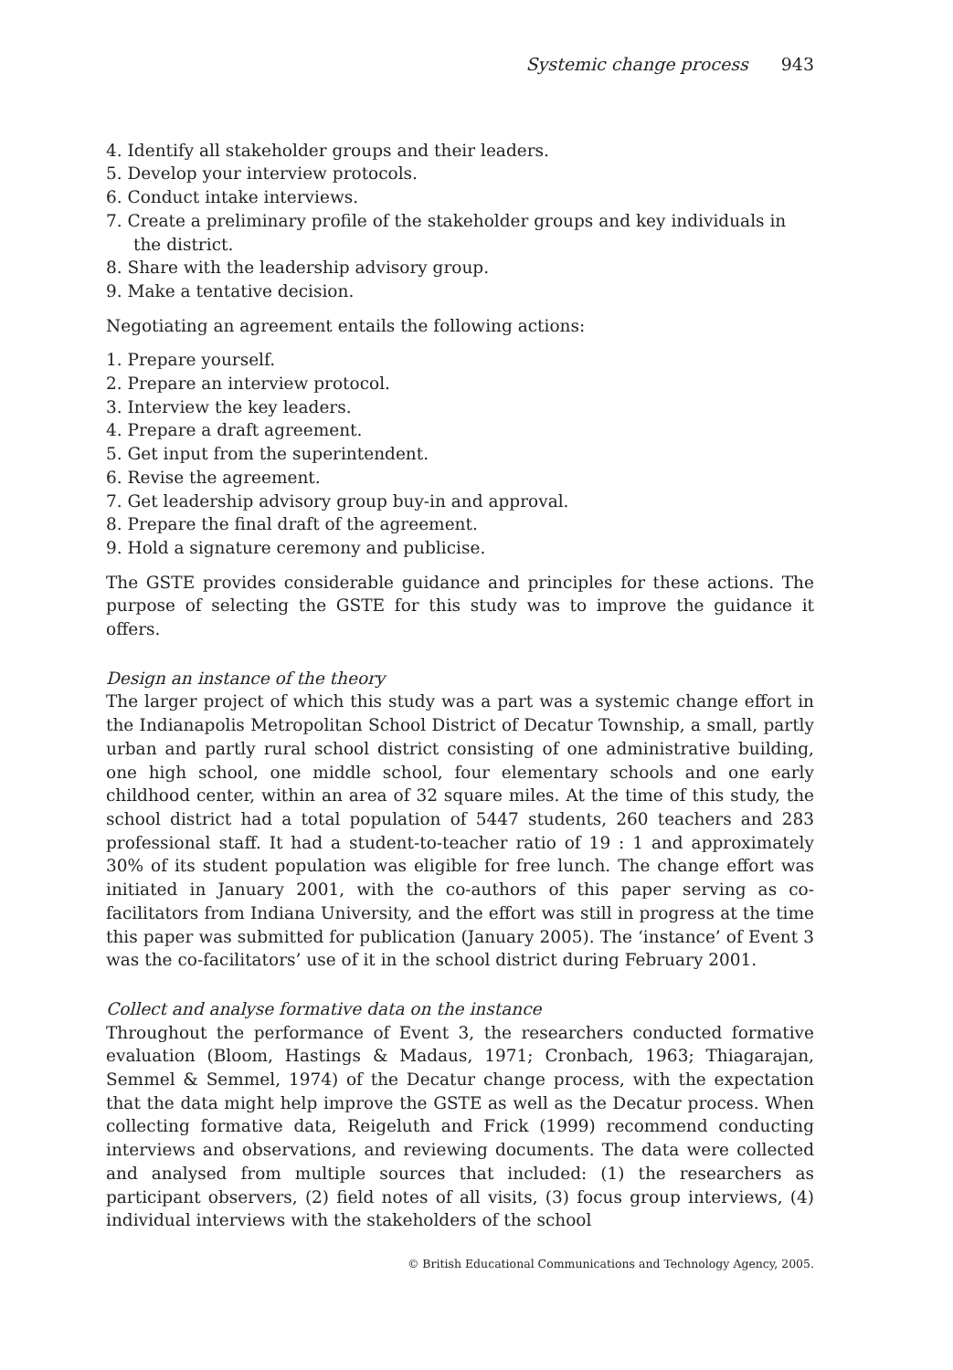Systemic change process 943
4. Identify all stakeholder groups and their leaders.
5. Develop your interview protocols.
6. Conduct intake interviews.
7. Create a preliminary profile of the stakeholder groups and key individuals in the district.
8. Share with the leadership advisory group.
9. Make a tentative decision.
Negotiating an agreement entails the following actions:
1. Prepare yourself.
2. Prepare an interview protocol.
3. Interview the key leaders.
4. Prepare a draft agreement.
5. Get input from the superintendent.
6. Revise the agreement.
7. Get leadership advisory group buy-in and approval.
8. Prepare the final draft of the agreement.
9. Hold a signature ceremony and publicise.
The GSTE provides considerable guidance and principles for these actions. The purpose of selecting the GSTE for this study was to improve the guidance it offers.
Design an instance of the theory
The larger project of which this study was a part was a systemic change effort in the Indianapolis Metropolitan School District of Decatur Township, a small, partly urban and partly rural school district consisting of one administrative building, one high school, one middle school, four elementary schools and one early childhood center, within an area of 32 square miles. At the time of this study, the school district had a total population of 5447 students, 260 teachers and 283 professional staff. It had a student-to-teacher ratio of 19 : 1 and approximately 30% of its student population was eligible for free lunch. The change effort was initiated in January 2001, with the co-authors of this paper serving as co-facilitators from Indiana University, and the effort was still in progress at the time this paper was submitted for publication (January 2005). The ‘instance’ of Event 3 was the co-facilitators’ use of it in the school district during February 2001.
Collect and analyse formative data on the instance
Throughout the performance of Event 3, the researchers conducted formative evaluation (Bloom, Hastings & Madaus, 1971; Cronbach, 1963; Thiagarajan, Semmel & Semmel, 1974) of the Decatur change process, with the expectation that the data might help improve the GSTE as well as the Decatur process. When collecting formative data, Reigeluth and Frick (1999) recommend conducting interviews and observations, and reviewing documents. The data were collected and analysed from multiple sources that included: (1) the researchers as participant observers, (2) field notes of all visits, (3) focus group interviews, (4) individual interviews with the stakeholders of the school
© British Educational Communications and Technology Agency, 2005.